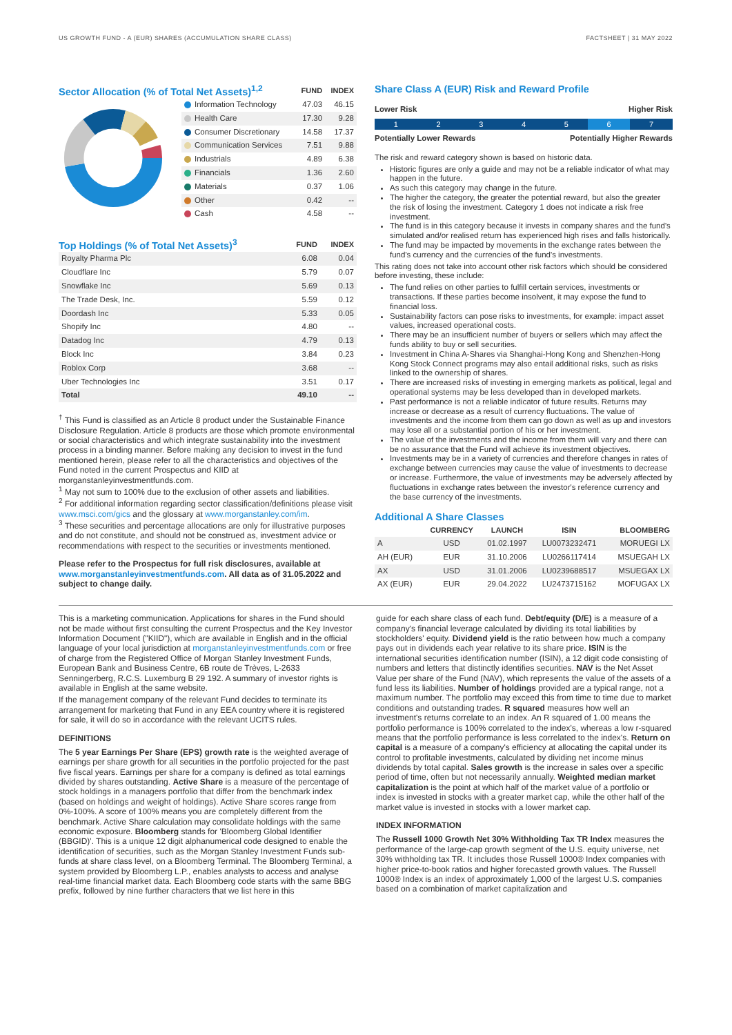US GROWTH FUND - A (EUR) SHARES (ACCUMULATION SHARE CLASS) FACTSHEET | 31 MAY 2022
| Sector Allocation (% of Total Net Assets)<sup>1,2</sup> | | FUND | INDEX |
| | Information Technology | 47.03 | 46.15 |
| | Health Care | 17.30 | 9.28 |
| | Consumer Discretionary | 14.58 | 17.37 |
| | Communication Services | 7.51 | 9.88 |
| | Industrials | 4.89 | 6.38 |
| | Financials | 1.36 | 2.60 |
| | Materials | 0.37 | 1.06 |
| | Other | 0.42 | -- |
| | Cash | 4.58 | -- |
| Top Holdings (% of Total Net Assets)<sup>3</sup> | FUND | INDEX |
| Royalty Pharma Plc | 6.08 | 0.04 |
| Cloudflare Inc | 5.79 | 0.07 |
| Snowflake Inc | 5.69 | 0.13 |
| The Trade Desk, Inc. | 5.59 | 0.12 |
| Doordash Inc | 5.33 | 0.05 |
| Shopify Inc | 4.80 | -- |
| Datadog Inc | 4.79 | 0.13 |
| Block Inc | 3.84 | 0.23 |
| Roblox Corp | 3.68 | -- |
| Uber Technologies Inc | 3.51 | 0.17 |
| Total | 49.10 | -- |
<sup>†</sup> This Fund is classified as an Article 8 product under the Sustainable Finance Disclosure Regulation. Article 8 products are those which promote environmental or social characteristics and which integrate sustainability into the investment process in a binding manner. Before making any decision to invest in the fund mentioned herein, please refer to all the characteristics and objectives of the Fund noted in the current Prospectus and KIID at morganstanleyinvestmentfunds.com.
<sup>1</sup> May not sum to 100% due to the exclusion of other assets and liabilities.
<sup>2</sup> For additional information regarding sector classification/definitions please visit www.msci.com/gics and the glossary at www.morganstanley.com/im.
<sup>3</sup> These securities and percentage allocations are only for illustrative purposes and do not constitute, and should not be construed as, investment advice or recommendations with respect to the securities or investments mentioned.
Please refer to the Prospectus for full risk disclosures, available at www.morganstanleyinvestmentfunds.com. All data as of 31.05.2022 and subject to change daily.
Share Class A (EUR) Risk and Reward Profile
Lower Risk Higher Risk
1 2 3 4 5 6 7
Potentially Lower Rewards Potentially Higher Rewards
The risk and reward category shown is based on historic data.
Historic figures are only a guide and may not be a reliable indicator of what may happen in the future.
As such this category may change in the future.
The higher the category, the greater the potential reward, but also the greater the risk of losing the investment. Category 1 does not indicate a risk free investment.
The fund is in this category because it invests in company shares and the fund's simulated and/or realised return has experienced high rises and falls historically.
The fund may be impacted by movements in the exchange rates between the fund's currency and the currencies of the fund's investments.
This rating does not take into account other risk factors which should be considered before investing, these include:
The fund relies on other parties to fulfill certain services, investments or transactions. If these parties become insolvent, it may expose the fund to financial loss.
Sustainability factors can pose risks to investments, for example: impact asset values, increased operational costs.
There may be an insufficient number of buyers or sellers which may affect the funds ability to buy or sell securities.
Investment in China A-Shares via Shanghai-Hong Kong and Shenzhen-Hong Kong Stock Connect programs may also entail additional risks, such as risks linked to the ownership of shares.
There are increased risks of investing in emerging markets as political, legal and operational systems may be less developed than in developed markets.
Past performance is not a reliable indicator of future results. Returns may increase or decrease as a result of currency fluctuations. The value of investments and the income from them can go down as well as up and investors may lose all or a substantial portion of his or her investment.
The value of the investments and the income from them will vary and there can be no assurance that the Fund will achieve its investment objectives.
Investments may be in a variety of currencies and therefore changes in rates of exchange between currencies may cause the value of investments to decrease or increase. Furthermore, the value of investments may be adversely affected by fluctuations in exchange rates between the investor's reference currency and the base currency of the investments.
Additional A Share Classes
| | CURRENCY | LAUNCH | ISIN | BLOOMBERG |
| --- | --- | --- | --- | --- |
| A | USD | 01.02.1997 | LU0073232471 | MORUEGI LX |
| AH (EUR) | EUR | 31.10.2006 | LU0266117414 | MSUEGAH LX |
| AX | USD | 31.01.2006 | LU0239688517 | MSUEGAX LX |
| AX (EUR) | EUR | 29.04.2022 | LU2473715162 | MOFUGAX LX |
This is a marketing communication. Applications for shares in the Fund should not be made without first consulting the current Prospectus and the Key Investor Information Document ("KIID"), which are available in English and in the official language of your local jurisdiction at morganstanleyinvestmentfunds.com or free of charge from the Registered Office of Morgan Stanley Investment Funds, European Bank and Business Centre, 6B route de Trèves, L-2633 Senningerberg, R.C.S. Luxemburg B 29 192. A summary of investor rights is available in English at the same website.
If the management company of the relevant Fund decides to terminate its arrangement for marketing that Fund in any EEA country where it is registered for sale, it will do so in accordance with the relevant UCITS rules.
DEFINITIONS
The 5 year Earnings Per Share (EPS) growth rate is the weighted average of earnings per share growth for all securities in the portfolio projected for the past five fiscal years. Earnings per share for a company is defined as total earnings divided by shares outstanding. Active Share is a measure of the percentage of stock holdings in a managers portfolio that differ from the benchmark index (based on holdings and weight of holdings). Active Share scores range from 0%-100%. A score of 100% means you are completely different from the benchmark. Active Share calculation may consolidate holdings with the same economic exposure. Bloomberg stands for 'Bloomberg Global Identifier (BBGID)'. This is a unique 12 digit alphanumerical code designed to enable the identification of securities, such as the Morgan Stanley Investment Funds sub-funds at share class level, on a Bloomberg Terminal. The Bloomberg Terminal, a system provided by Bloomberg L.P., enables analysts to access and analyse real-time financial market data. Each Bloomberg code starts with the same BBG prefix, followed by nine further characters that we list here in this
guide for each share class of each fund. Debt/equity (D/E) is a measure of a company's financial leverage calculated by dividing its total liabilities by stockholders' equity. Dividend yield is the ratio between how much a company pays out in dividends each year relative to its share price. ISIN is the international securities identification number (ISIN), a 12 digit code consisting of numbers and letters that distinctly identifies securities. NAV is the Net Asset Value per share of the Fund (NAV), which represents the value of the assets of a fund less its liabilities. Number of holdings provided are a typical range, not a maximum number. The portfolio may exceed this from time to time due to market conditions and outstanding trades. R squared measures how well an investment's returns correlate to an index. An R squared of 1.00 means the portfolio performance is 100% correlated to the index's, whereas a low r-squared means that the portfolio performance is less correlated to the index's. Return on capital is a measure of a company's efficiency at allocating the capital under its control to profitable investments, calculated by dividing net income minus dividends by total capital. Sales growth is the increase in sales over a specific period of time, often but not necessarily annually. Weighted median market capitalization is the point at which half of the market value of a portfolio or index is invested in stocks with a greater market cap, while the other half of the market value is invested in stocks with a lower market cap.
INDEX INFORMATION
The Russell 1000 Growth Net 30% Withholding Tax TR Index measures the performance of the large-cap growth segment of the U.S. equity universe, net 30% withholding tax TR. It includes those Russell 1000® Index companies with higher price-to-book ratios and higher forecasted growth values. The Russell 1000® Index is an index of approximately 1,000 of the largest U.S. companies based on a combination of market capitalization and